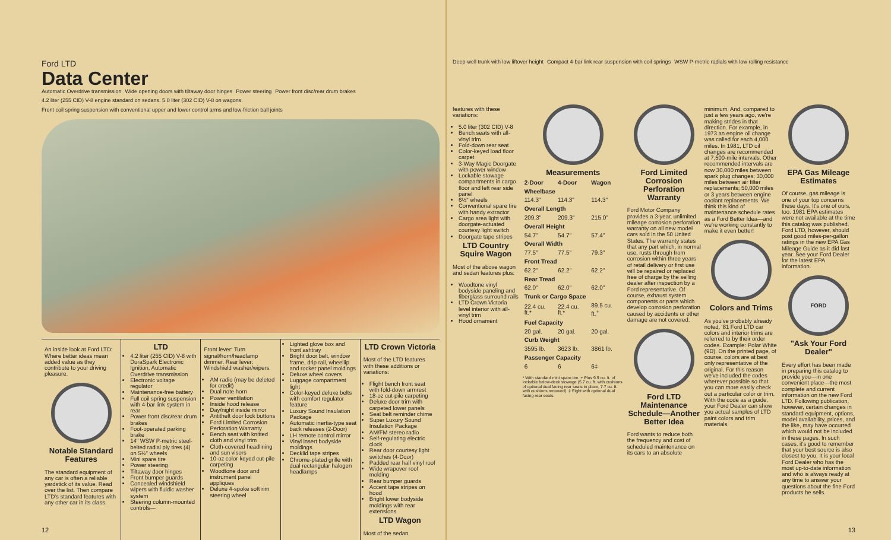Ford LTD
Data Center
Automatic Overdrive transmission Wide opening doors with tiltaway door hinges Power steering Power front disc/rear drum brakes 4.2 liter (255 CID) V-8 engine standard on sedans. 5.0 liter (302 CID) V-8 on wagons. Front coil spring suspension with conventional upper and lower control arms and low-friction ball joints
An inside look at Ford LTD: Where better ideas mean added value as they contribute to your driving pleasure.
Notable Standard Features
The standard equipment of any car is often a reliable yardstick of its value. Read over the list. Then compare LTD's standard features with any other car in its class.
LTD
4.2 liter (255 CID) V-8 with DuraSpark Electronic Ignition, Automatic Overdrive transmission
Electronic voltage regulator
Maintenance-free battery
Full coil spring suspension with 4-bar link system in rear
Power front disc/rear drum brakes
Foot-operated parking brake
14" WSW P-metric steel-belted radial ply tires (4) on 5½" wheels
Mini spare tire
Power steering
Tiltaway door hinges
Front bumper guards
Concealed windshield wipers with fluidic washer system
Steering column-mounted controls—
Front lever: Turn signal/horn/headlamp dimmer. Rear lever: Windshield washer/wipers.
AM radio (may be deleted for credit)
Dual note horn
Power ventilation
Inside hood release
Day/night inside mirror
Antitheft door lock buttons
Ford Limited Corrosion Perforation Warranty
Bench seat with knitted cloth and vinyl trim
Cloth-covered headlining and sun visors
10-oz color-keyed cut-pile carpeting
Woodtone door and instrument panel appliques
Deluxe 4-spoke soft rim steering wheel
Lighted glove box and front ashtray
Bright door belt, window frame, drip rail, wheellip and rocker panel moldings
Deluxe wheel covers
Luggage compartment light
Color-keyed deluxe belts with comfort regulator feature
Luxury Sound Insulation Package
Automatic inertia-type seat back releases (2-Door)
LH remote control mirror
Vinyl insert bodyside moldings
Decklid tape stripes
Chrome-plated grille with dual rectangular halogen headlamps
LTD Crown Victoria
Most of the LTD features with these additions or variations:
Flight bench front seat with fold-down armrest
18-oz cut-pile carpeting
Deluxe door trim with carpeted lower panels
Seat belt reminder chime
Super Luxury Sound Insulation Package
AM/FM stereo radio
Self-regulating electric clock
Rear door courtesy light switches (4-Door)
Padded rear half vinyl roof
Wide wrapover roof molding
Rear bumper guards
Accent tape stripes on hood
Bright lower bodyside moldings with rear extensions
LTD Wagon
Most of the sedan
12
Deep-well trunk with low liftover height Compact 4-bar link rear suspension with coil springs WSW P-metric radials with low rolling resistance
features with these variations:
5.0 liter (302 CID) V-8
Bench seats with all-vinyl trim
Fold-down rear seat
Color-keyed load floor carpet
3-Way Magic Doorgate with power window
Lockable stowage compartments in cargo floor and left rear side panel
6½" wheels
Conventional spare tire with handy extractor
Cargo area light with doorgate-actuated courtesy light switch
Doorgate tape stripes
LTD Country Squire Wagon
Most of the above wagon and sedan features plus:
Woodtone vinyl bodyside paneling and fiberglass surround rails
LTD Crown Victoria level interior with all-vinyl trim
Hood ornament
Measurements
| 2-Door | 4-Door | Wagon |
| --- | --- | --- |
| Wheelbase | | |
| 114.3" | 114.3" | 114.3" |
| Overall Length | | |
| 209.3" | 209.3" | 215.0" |
| Overall Height | | |
| 54.7" | 54.7" | 57.4" |
| Overall Width | | |
| 77.5" | 77.5" | 79.3" |
| Front Tread | | |
| 62.2" | 62.2" | 62.2" |
| Rear Tread | | |
| 62.0" | 62.0" | 62.0" |
| Trunk or Cargo Space | | |
| 22.4 cu. ft.* | 22.4 cu. ft.* | 89.5 cu. ft.<sup>+</sup> |
| Fuel Capacity | | |
| 20 gal. | 20 gal. | 20 gal. |
| Curb Weight | | |
| 3595 lb. | 3623 lb. | 3861 lb. |
| Passenger Capacity | | |
| 6 | 6 | 6‡ |
* With standard mini spare tire. + Plus 9.9 cu. ft. of lockable below-deck stowage (5.7 cu. ft. with cushions of optional dual facing rear seats in place, 7.7 cu. ft. with cushions removed). ‡ Eight with optional dual facing rear seats.
Ford Limited Corrosion Perforation Warranty
Ford Motor Company provides a 3-year, unlimited mileage corrosion perforation warranty on all new model cars sold in the 50 United States. The warranty states that any part which, in normal use, rusts through from corrosion within three years of retail delivery or first use will be repaired or replaced free of charge by the selling dealer after inspection by a Ford representative. Of course, exhaust system components or parts which develop corrosion perforation caused by accidents or other damage are not covered.
Ford LTD Maintenance Schedule—Another Better Idea
Ford wants to reduce both the frequency and cost of scheduled maintenance on its cars to an absolute
minimum. And, compared to just a few years ago, we're making strides in that direction. For example, in 1973 an engine oil change was called for each 4,000 miles. In 1981, LTD oil changes are recommended at 7,500-mile intervals. Other recommended intervals are now 30,000 miles between spark plug changes; 30,000 miles between air filter replacements; 50,000 miles or 3 years between engine coolant replacements. We think this kind of maintenance schedule rates as a Ford Better Idea—and we're working constantly to make it even better!
Colors and Trims
As you've probably already noted, '81 Ford LTD car colors and interior trims are referred to by their order codes. Example: Polar White (9D). On the printed page, of course, colors are at best only representative of the original. For this reason we've included the codes wherever possible so that you can more easily check out a particular color or trim. With the code as a guide, your Ford Dealer can show you actual samples of LTD paint colors and trim materials.
EPA Gas Mileage Estimates
Of course, gas mileage is one of your top concerns these days. It's one of ours, too. 1981 EPA estimates were not available at the time this catalog was published. Ford LTD, however, should post good miles-per-gallon ratings in the new EPA Gas Mileage Guide as it did last year. See your Ford Dealer for the latest EPA information.
FORD
"Ask Your Ford Dealer"
Every effort has been made in preparing this catalog to provide you—in one convenient place—the most complete and current information on the new Ford LTD. Following publication, however, certain changes in standard equipment, options, model availability, prices, and the like, may have occurred which would not be included in these pages. In such cases, it's good to remember that your best source is also closest to you. It is your local Ford Dealer who has the most up-to-date information and who is always ready at any time to answer your questions about the fine Ford products he sells.
13